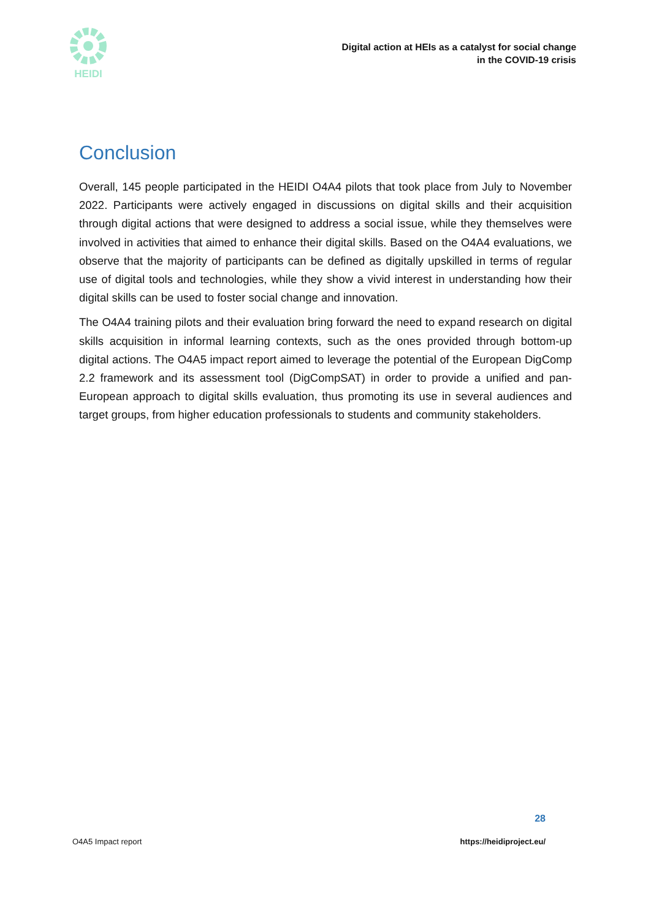HEIDI
Digital action at HEIs as a catalyst for social change
in the COVID-19 crisis
Conclusion
Overall, 145 people participated in the HEIDI O4A4 pilots that took place from July to November 2022. Participants were actively engaged in discussions on digital skills and their acquisition through digital actions that were designed to address a social issue, while they themselves were involved in activities that aimed to enhance their digital skills. Based on the O4A4 evaluations, we observe that the majority of participants can be defined as digitally upskilled in terms of regular use of digital tools and technologies, while they show a vivid interest in understanding how their digital skills can be used to foster social change and innovation.
The O4A4 training pilots and their evaluation bring forward the need to expand research on digital skills acquisition in informal learning contexts, such as the ones provided through bottom-up digital actions. The O4A5 impact report aimed to leverage the potential of the European DigComp 2.2 framework and its assessment tool (DigCompSAT) in order to provide a unified and pan-European approach to digital skills evaluation, thus promoting its use in several audiences and target groups, from higher education professionals to students and community stakeholders.
28
O4A5 Impact report https://heidiproject.eu/